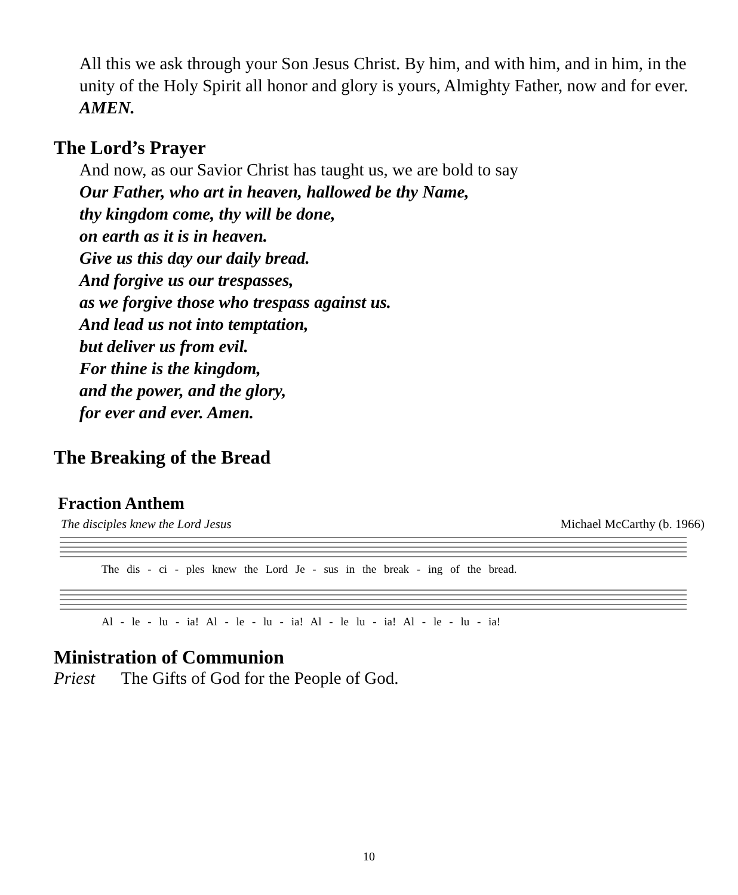All this we ask through your Son Jesus Christ. By him, and with him, and in him, in the unity of the Holy Spirit all honor and glory is yours, Almighty Father, now and for ever. AMEN.
The Lord’s Prayer
And now, as our Savior Christ has taught us, we are bold to say
Our Father, who art in heaven, hallowed be thy Name,
thy kingdom come, thy will be done,
on earth as it is in heaven.
Give us this day our daily bread.
And forgive us our trespasses,
as we forgive those who trespass against us.
And lead us not into temptation,
but deliver us from evil.
For thine is the kingdom,
and the power, and the glory,
for ever and ever. Amen.
The Breaking of the Bread
Fraction Anthem
The disciples knew the Lord Jesus Michael McCarthy (b. 1966)
The dis - ci - ples knew the Lord Je - sus in the break - ing of the bread.
Al - le - lu - ia! Al - le - lu - ia! Al - le lu - ia! Al - le - lu - ia!
Ministration of Communion
Priest The Gifts of God for the People of God.
10